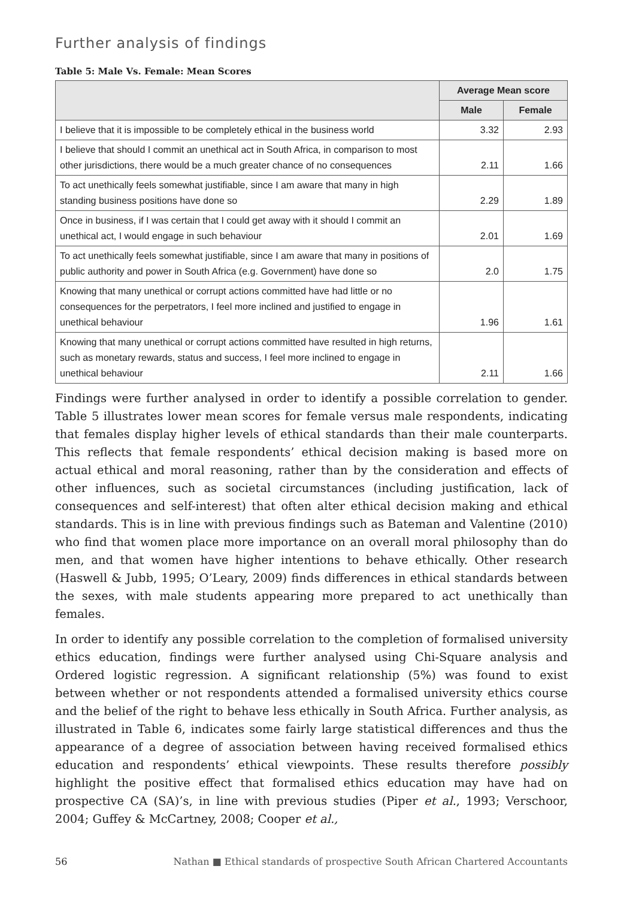Further analysis of findings
Table 5: Male Vs. Female: Mean Scores
| | Average Mean score | |
| --- | --- | --- |
| | Male | Female |
| I believe that it is impossible to be completely ethical in the business world | 3.32 | 2.93 |
| I believe that should I commit an unethical act in South Africa, in comparison to most other jurisdictions, there would be a much greater chance of no consequences | 2.11 | 1.66 |
| To act unethically feels somewhat justifiable, since I am aware that many in high standing business positions have done so | 2.29 | 1.89 |
| Once in business, if I was certain that I could get away with it should I commit an unethical act, I would engage in such behaviour | 2.01 | 1.69 |
| To act unethically feels somewhat justifiable, since I am aware that many in positions of public authority and power in South Africa (e.g. Government) have done so | 2.0 | 1.75 |
| Knowing that many unethical or corrupt actions committed have had little or no consequences for the perpetrators, I feel more inclined and justified to engage in unethical behaviour | 1.96 | 1.61 |
| Knowing that many unethical or corrupt actions committed have resulted in high returns, such as monetary rewards, status and success, I feel more inclined to engage in unethical behaviour | 2.11 | 1.66 |
Findings were further analysed in order to identify a possible correlation to gender. Table 5 illustrates lower mean scores for female versus male respondents, indicating that females display higher levels of ethical standards than their male counterparts. This reflects that female respondents’ ethical decision making is based more on actual ethical and moral reasoning, rather than by the consideration and effects of other influences, such as societal circumstances (including justification, lack of consequences and self-interest) that often alter ethical decision making and ethical standards. This is in line with previous findings such as Bateman and Valentine (2010) who find that women place more importance on an overall moral philosophy than do men, and that women have higher intentions to behave ethically. Other research (Haswell & Jubb, 1995; O’Leary, 2009) finds differences in ethical standards between the sexes, with male students appearing more prepared to act unethically than females.
In order to identify any possible correlation to the completion of formalised university ethics education, findings were further analysed using Chi-Square analysis and Ordered logistic regression. A significant relationship (5%) was found to exist between whether or not respondents attended a formalised university ethics course and the belief of the right to behave less ethically in South Africa. Further analysis, as illustrated in Table 6, indicates some fairly large statistical differences and thus the appearance of a degree of association between having received formalised ethics education and respondents’ ethical viewpoints. These results therefore possibly highlight the positive effect that formalised ethics education may have had on prospective CA (SA)’s, in line with previous studies (Piper et al., 1993; Verschoor, 2004; Guffey & McCartney, 2008; Cooper et al.,
56 Nathan ■ Ethical standards of prospective South African Chartered Accountants